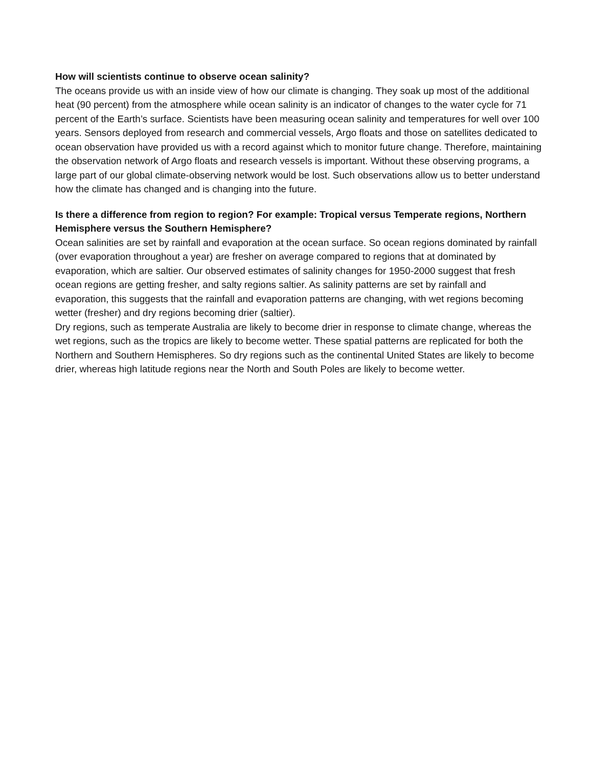How will scientists continue to observe ocean salinity?
The oceans provide us with an inside view of how our climate is changing. They soak up most of the additional heat (90 percent) from the atmosphere while ocean salinity is an indicator of changes to the water cycle for 71 percent of the Earth’s surface. Scientists have been measuring ocean salinity and temperatures for well over 100 years. Sensors deployed from research and commercial vessels, Argo floats and those on satellites dedicated to ocean observation have provided us with a record against which to monitor future change. Therefore, maintaining the observation network of Argo floats and research vessels is important. Without these observing programs, a large part of our global climate-observing network would be lost. Such observations allow us to better understand how the climate has changed and is changing into the future.
Is there a difference from region to region? For example: Tropical versus Temperate regions, Northern Hemisphere versus the Southern Hemisphere?
Ocean salinities are set by rainfall and evaporation at the ocean surface. So ocean regions dominated by rainfall (over evaporation throughout a year) are fresher on average compared to regions that at dominated by evaporation, which are saltier. Our observed estimates of salinity changes for 1950-2000 suggest that fresh ocean regions are getting fresher, and salty regions saltier. As salinity patterns are set by rainfall and evaporation, this suggests that the rainfall and evaporation patterns are changing, with wet regions becoming wetter (fresher) and dry regions becoming drier (saltier).
Dry regions, such as temperate Australia are likely to become drier in response to climate change, whereas the wet regions, such as the tropics are likely to become wetter. These spatial patterns are replicated for both the Northern and Southern Hemispheres. So dry regions such as the continental United States are likely to become drier, whereas high latitude regions near the North and South Poles are likely to become wetter.